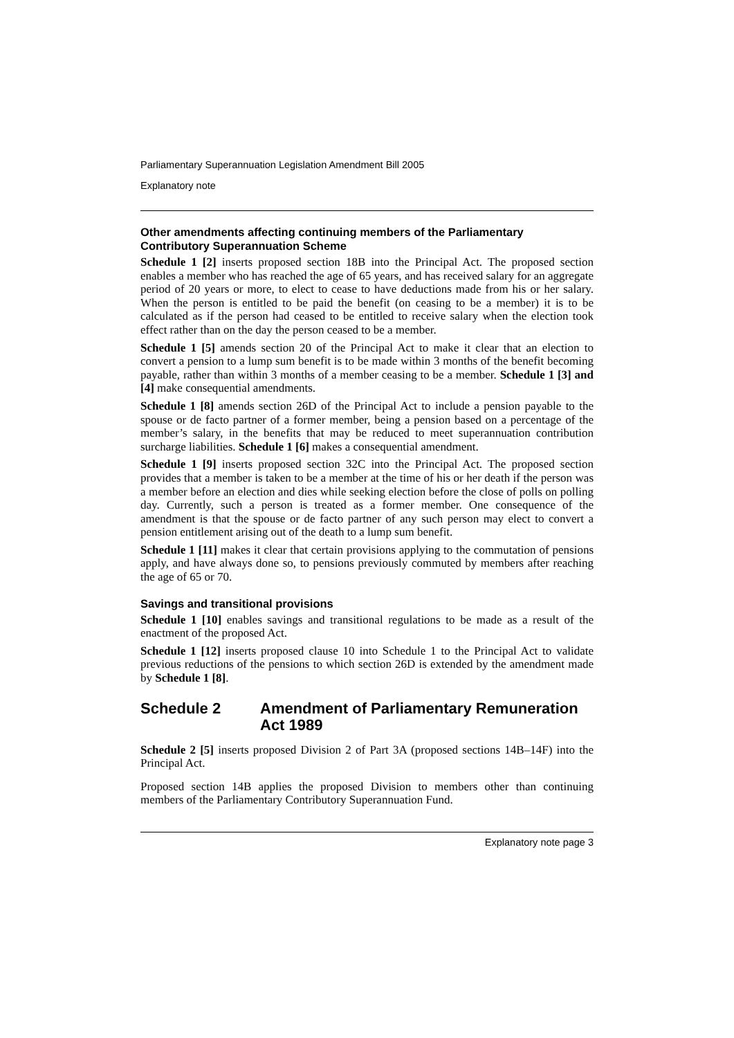Parliamentary Superannuation Legislation Amendment Bill 2005
Explanatory note
Other amendments affecting continuing members of the Parliamentary Contributory Superannuation Scheme
Schedule 1 [2] inserts proposed section 18B into the Principal Act. The proposed section enables a member who has reached the age of 65 years, and has received salary for an aggregate period of 20 years or more, to elect to cease to have deductions made from his or her salary. When the person is entitled to be paid the benefit (on ceasing to be a member) it is to be calculated as if the person had ceased to be entitled to receive salary when the election took effect rather than on the day the person ceased to be a member.
Schedule 1 [5] amends section 20 of the Principal Act to make it clear that an election to convert a pension to a lump sum benefit is to be made within 3 months of the benefit becoming payable, rather than within 3 months of a member ceasing to be a member. Schedule 1 [3] and [4] make consequential amendments.
Schedule 1 [8] amends section 26D of the Principal Act to include a pension payable to the spouse or de facto partner of a former member, being a pension based on a percentage of the member’s salary, in the benefits that may be reduced to meet superannuation contribution surcharge liabilities. Schedule 1 [6] makes a consequential amendment.
Schedule 1 [9] inserts proposed section 32C into the Principal Act. The proposed section provides that a member is taken to be a member at the time of his or her death if the person was a member before an election and dies while seeking election before the close of polls on polling day. Currently, such a person is treated as a former member. One consequence of the amendment is that the spouse or de facto partner of any such person may elect to convert a pension entitlement arising out of the death to a lump sum benefit.
Schedule 1 [11] makes it clear that certain provisions applying to the commutation of pensions apply, and have always done so, to pensions previously commuted by members after reaching the age of 65 or 70.
Savings and transitional provisions
Schedule 1 [10] enables savings and transitional regulations to be made as a result of the enactment of the proposed Act.
Schedule 1 [12] inserts proposed clause 10 into Schedule 1 to the Principal Act to validate previous reductions of the pensions to which section 26D is extended by the amendment made by Schedule 1 [8].
Schedule 2 Amendment of Parliamentary Remuneration Act 1989
Schedule 2 [5] inserts proposed Division 2 of Part 3A (proposed sections 14B–14F) into the Principal Act.
Proposed section 14B applies the proposed Division to members other than continuing members of the Parliamentary Contributory Superannuation Fund.
Explanatory note page 3